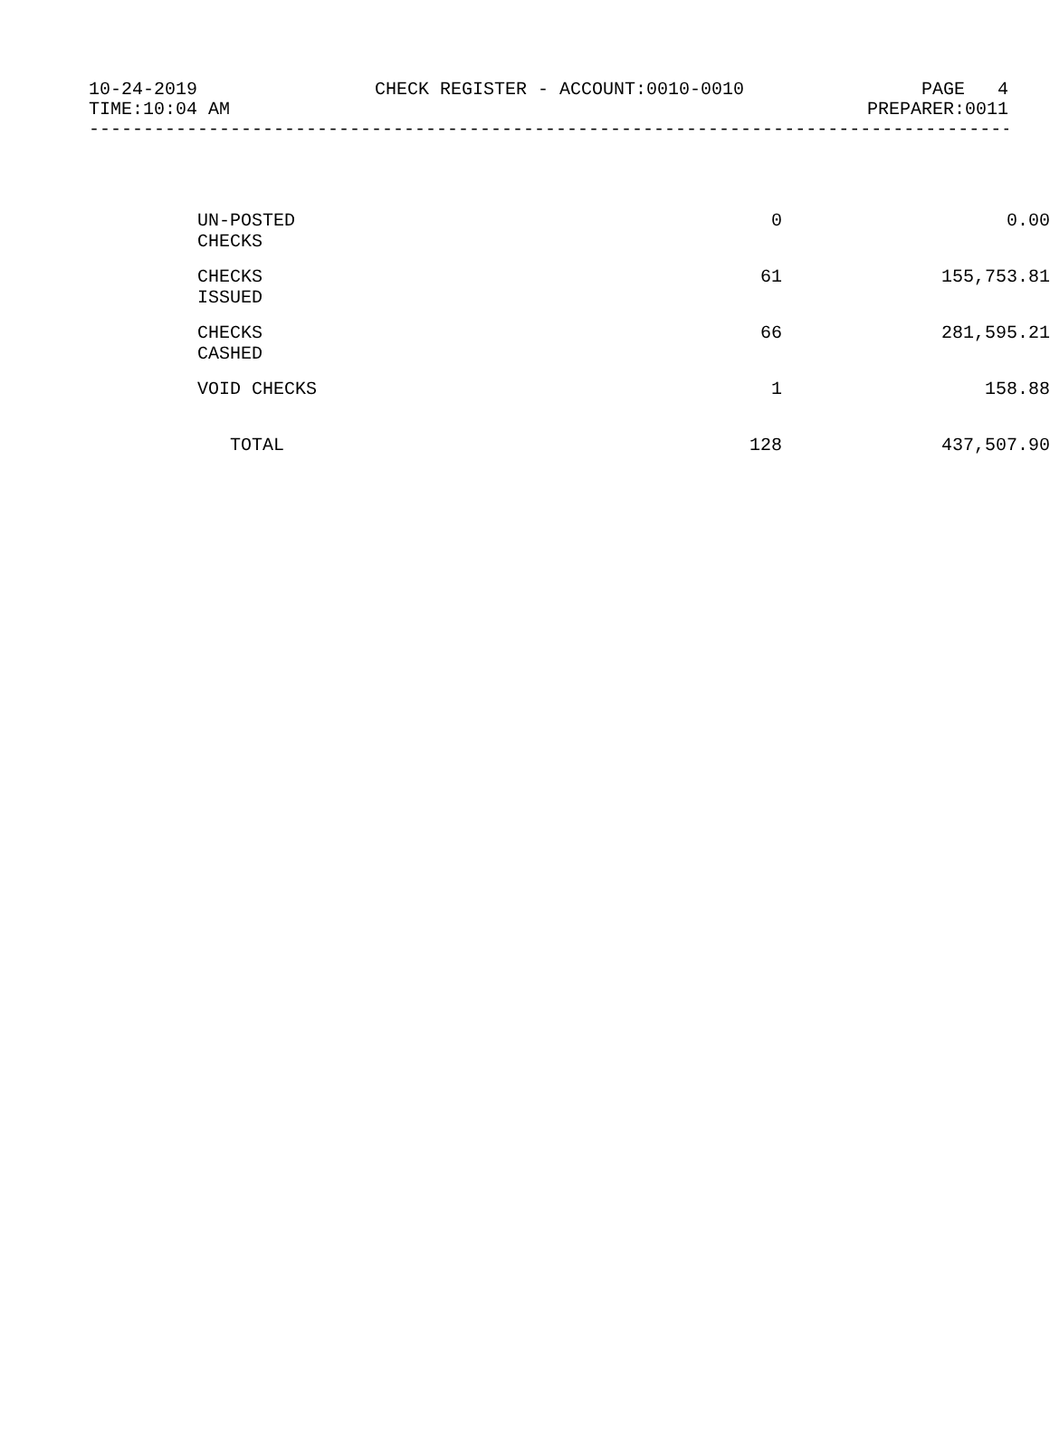10-24-2019 CHECK REGISTER - ACCOUNT:0010-0010 PAGE 4
TIME:10:04 AM PREPARER:0011
------------------------------------------------------------------------------------------
| UN-POSTED CHECKS | 0 | 0.00 |
| CHECKS ISSUED | 61 | 155,753.81 |
| CHECKS CASHED | 66 | 281,595.21 |
| VOID CHECKS | 1 | 158.88 |
| TOTAL | 128 | 437,507.90 |